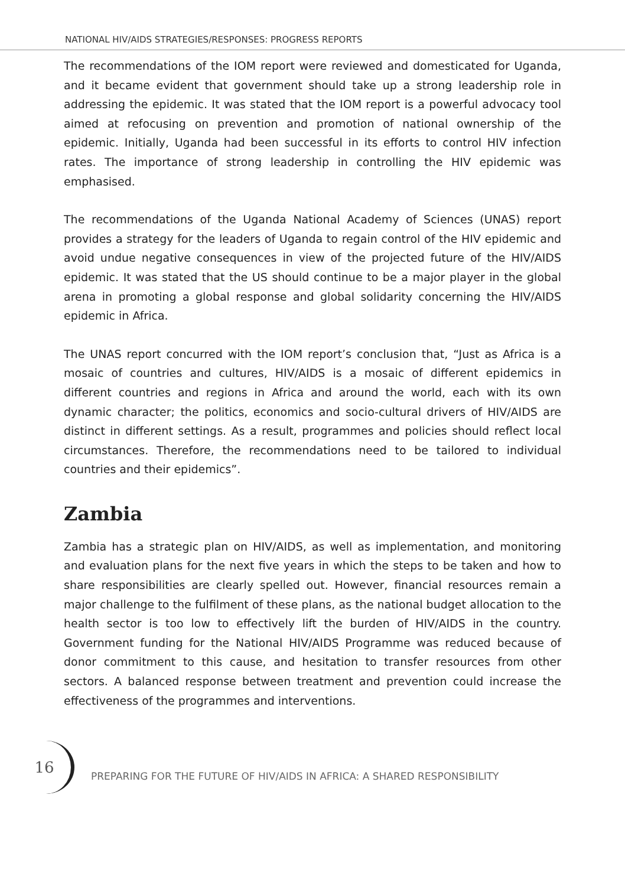NATIONAL HIV/AIDS STRATEGIES/RESPONSES: PROGRESS REPORTS
The recommendations of the IOM report were reviewed and domesticated for Uganda, and it became evident that government should take up a strong leadership role in addressing the epidemic. It was stated that the IOM report is a powerful advocacy tool aimed at refocusing on prevention and promotion of national ownership of the epidemic. Initially, Uganda had been successful in its efforts to control HIV infection rates. The importance of strong leadership in controlling the HIV epidemic was emphasised.
The recommendations of the Uganda National Academy of Sciences (UNAS) report provides a strategy for the leaders of Uganda to regain control of the HIV epidemic and avoid undue negative consequences in view of the projected future of the HIV/AIDS epidemic. It was stated that the US should continue to be a major player in the global arena in promoting a global response and global solidarity concerning the HIV/AIDS epidemic in Africa.
The UNAS report concurred with the IOM report’s conclusion that, “Just as Africa is a mosaic of countries and cultures, HIV/AIDS is a mosaic of different epidemics in different countries and regions in Africa and around the world, each with its own dynamic character; the politics, economics and socio-cultural drivers of HIV/AIDS are distinct in different settings. As a result, programmes and policies should reflect local circumstances. Therefore, the recommendations need to be tailored to individual countries and their epidemics”.
Zambia
Zambia has a strategic plan on HIV/AIDS, as well as implementation, and monitoring and evaluation plans for the next five years in which the steps to be taken and how to share responsibilities are clearly spelled out. However, financial resources remain a major challenge to the fulfilment of these plans, as the national budget allocation to the health sector is too low to effectively lift the burden of HIV/AIDS in the country. Government funding for the National HIV/AIDS Programme was reduced because of donor commitment to this cause, and hesitation to transfer resources from other sectors. A balanced response between treatment and prevention could increase the effectiveness of the programmes and interventions.
16
PREPARING FOR THE FUTURE OF HIV/AIDS IN AFRICA: A SHARED RESPONSIBILITY